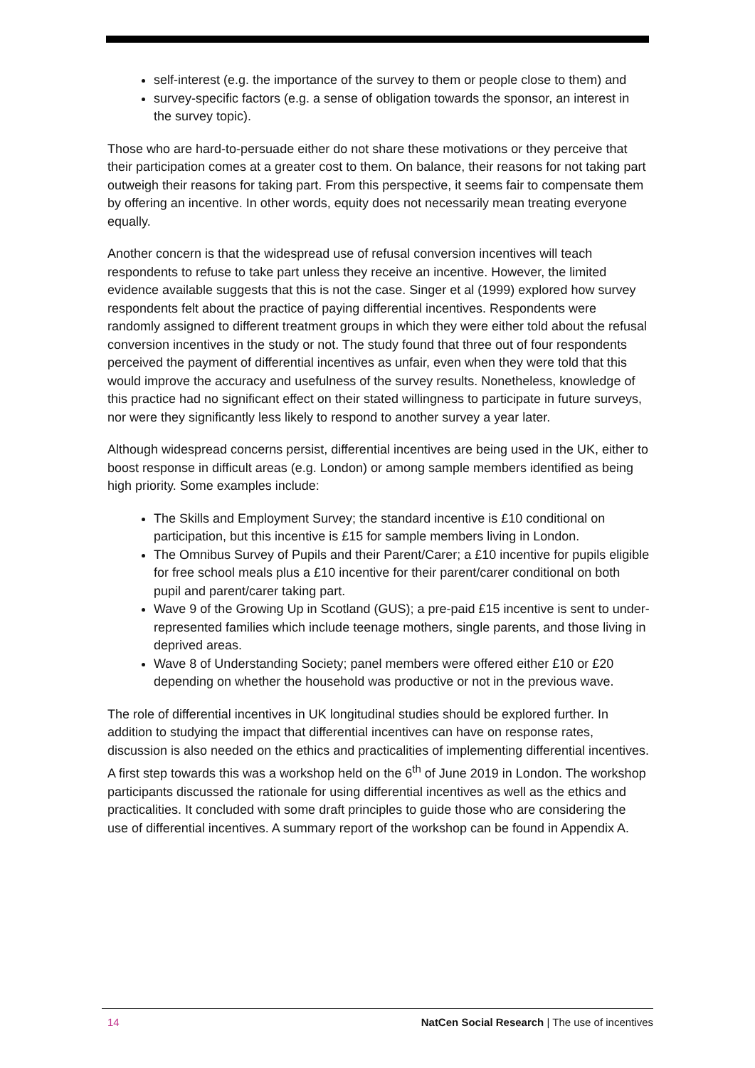self-interest (e.g. the importance of the survey to them or people close to them) and
survey-specific factors (e.g. a sense of obligation towards the sponsor, an interest in the survey topic).
Those who are hard-to-persuade either do not share these motivations or they perceive that their participation comes at a greater cost to them. On balance, their reasons for not taking part outweigh their reasons for taking part. From this perspective, it seems fair to compensate them by offering an incentive. In other words, equity does not necessarily mean treating everyone equally.
Another concern is that the widespread use of refusal conversion incentives will teach respondents to refuse to take part unless they receive an incentive. However, the limited evidence available suggests that this is not the case. Singer et al (1999) explored how survey respondents felt about the practice of paying differential incentives. Respondents were randomly assigned to different treatment groups in which they were either told about the refusal conversion incentives in the study or not. The study found that three out of four respondents perceived the payment of differential incentives as unfair, even when they were told that this would improve the accuracy and usefulness of the survey results. Nonetheless, knowledge of this practice had no significant effect on their stated willingness to participate in future surveys, nor were they significantly less likely to respond to another survey a year later.
Although widespread concerns persist, differential incentives are being used in the UK, either to boost response in difficult areas (e.g. London) or among sample members identified as being high priority. Some examples include:
The Skills and Employment Survey; the standard incentive is £10 conditional on participation, but this incentive is £15 for sample members living in London.
The Omnibus Survey of Pupils and their Parent/Carer; a £10 incentive for pupils eligible for free school meals plus a £10 incentive for their parent/carer conditional on both pupil and parent/carer taking part.
Wave 9 of the Growing Up in Scotland (GUS); a pre-paid £15 incentive is sent to under-represented families which include teenage mothers, single parents, and those living in deprived areas.
Wave 8 of Understanding Society; panel members were offered either £10 or £20 depending on whether the household was productive or not in the previous wave.
The role of differential incentives in UK longitudinal studies should be explored further. In addition to studying the impact that differential incentives can have on response rates, discussion is also needed on the ethics and practicalities of implementing differential incentives. A first step towards this was a workshop held on the 6<sup>th</sup> of June 2019 in London. The workshop participants discussed the rationale for using differential incentives as well as the ethics and practicalities. It concluded with some draft principles to guide those who are considering the use of differential incentives. A summary report of the workshop can be found in Appendix A.
14 NatCen Social Research | The use of incentives